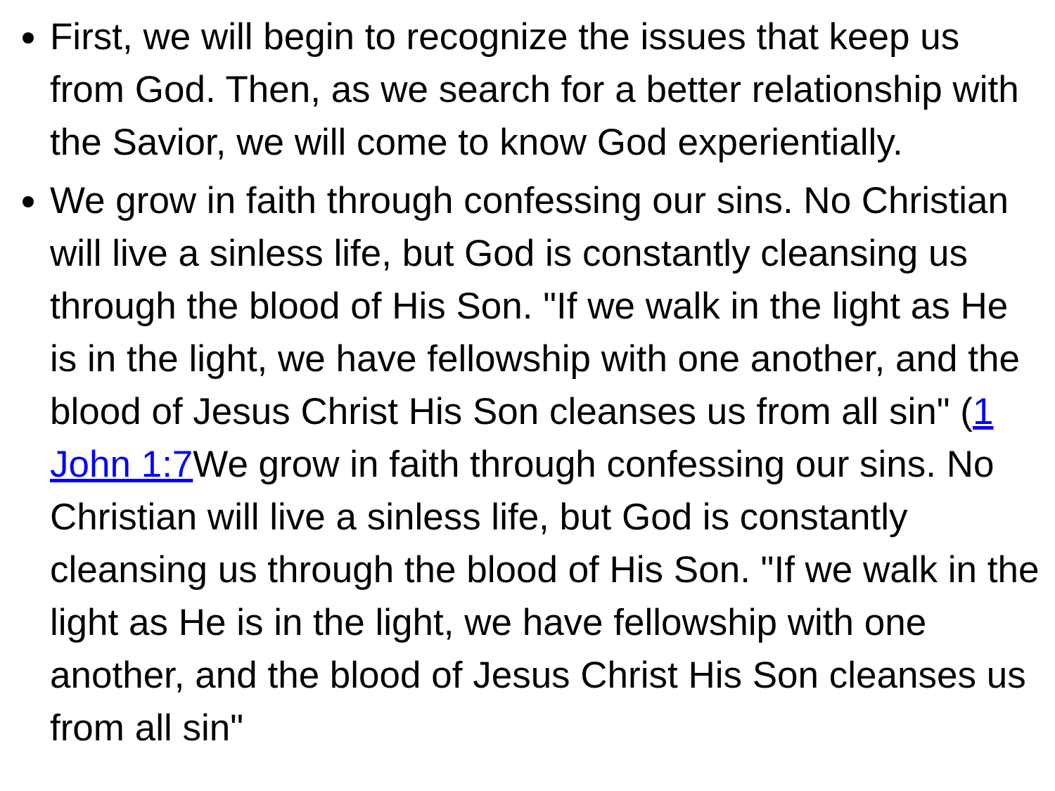First, we will begin to recognize the issues that keep us from God. Then, as we search for a better relationship with the Savior, we will come to know God experientially.
We grow in faith through confessing our sins. No Christian will live a sinless life, but God is constantly cleansing us through the blood of His Son. "If we walk in the light as He is in the light, we have fellowship with one another, and the blood of Jesus Christ His Son cleanses us from all sin" (1 John 1:7 We grow in faith through confessing our sins. No Christian will live a sinless life, but God is constantly cleansing us through the blood of His Son. "If we walk in the light as He is in the light, we have fellowship with one another, and the blood of Jesus Christ His Son cleanses us from all sin"